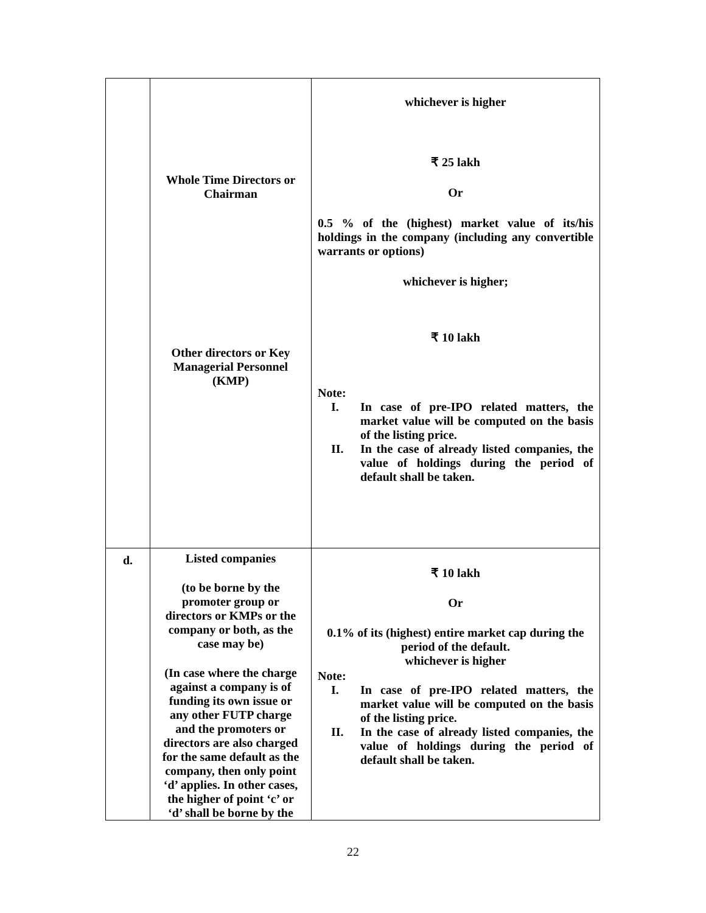| | Whole Time Directors or Chairman Other directors or Key Managerial Personnel (KMP) | whichever is higher ₹ 25 lakh Or 0.5 % of the (highest) market value of its/his holdings in the company (including any convertible warrants or options) whichever is higher; ₹ 10 lakh Note: I. In case of pre-IPO related matters, the market value will be computed on the basis of the listing price. II. In the case of already listed companies, the value of holdings during the period of default shall be taken. |
| d. | Listed companies (to be borne by the promoter group or directors or KMPs or the company or both, as the case may be) (In case where the charge against a company is of funding its own issue or any other FUTP charge and the promoters or directors are also charged for the same default as the company, then only point ‘d’ applies. In other cases, the higher of point ‘c’ or ‘d’ shall be borne by the | ₹ 10 lakh Or 0.1% of its (highest) entire market cap during the period of the default. whichever is higher Note: I. In case of pre-IPO related matters, the market value will be computed on the basis of the listing price. II. In the case of already listed companies, the value of holdings during the period of default shall be taken. |
22